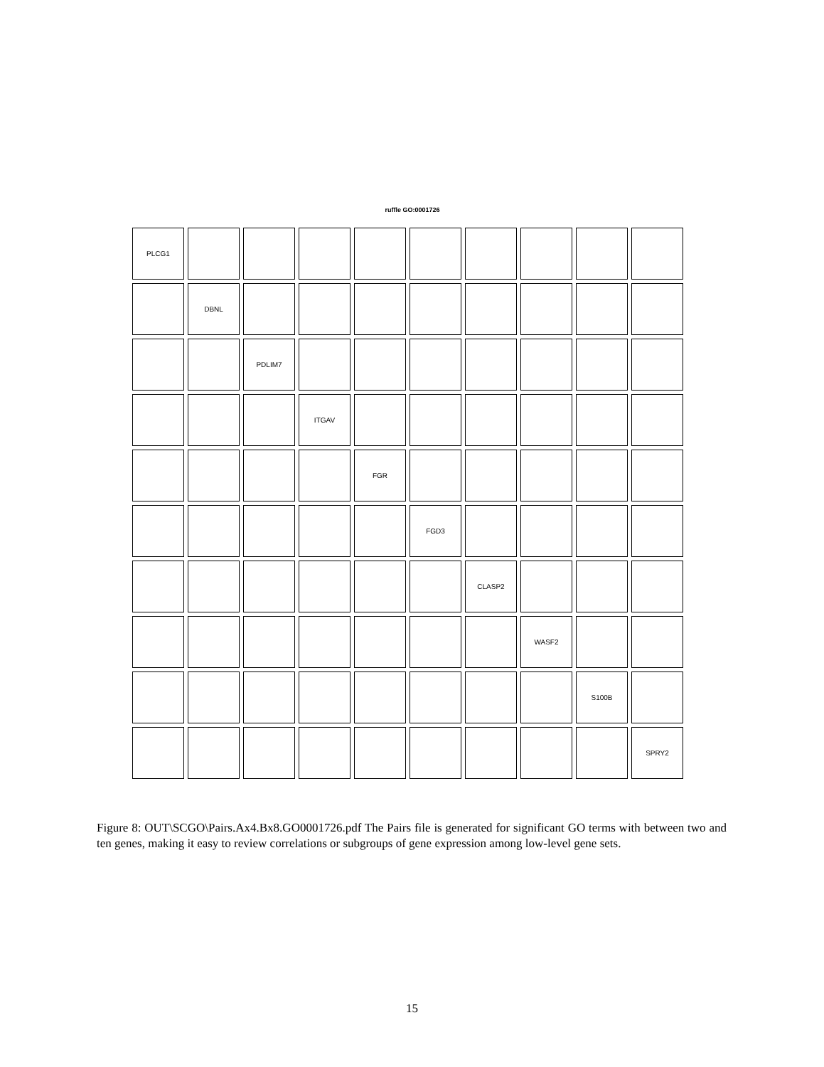ruffle GO:0001726
PLCG1
DBNL
PDLIM7
ITGAV
FGR
FGD3
CLASP2
WASF2
S100B
SPRY2
Figure 8: OUT\SCGO\Pairs.Ax4.Bx8.GO0001726.pdf The Pairs file is generated for significant GO terms with between two and ten genes, making it easy to review correlations or subgroups of gene expression among low-level gene sets.
15